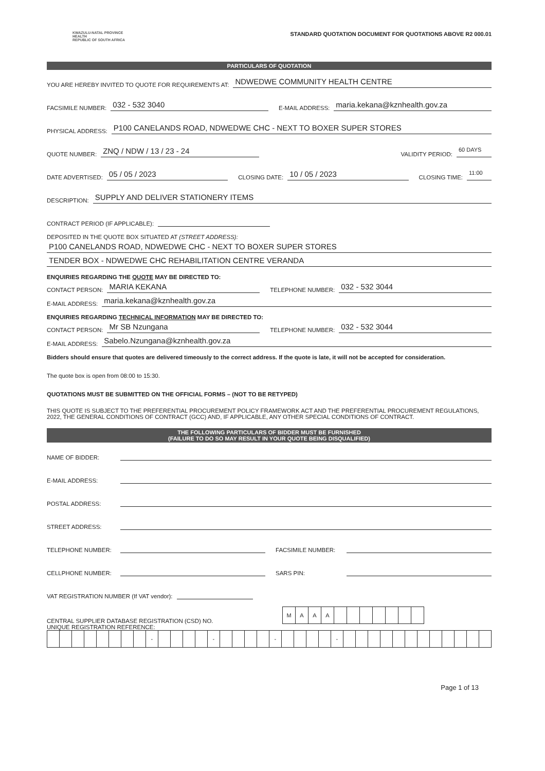KWAZULU-NATAL PROVINCE
HEALTH
REPUBLIC OF SOUTH AFRICA
STANDARD QUOTATION DOCUMENT FOR QUOTATIONS ABOVE R2 000.01
PARTICULARS OF QUOTATION
YOU ARE HEREBY INVITED TO QUOTE FOR REQUIREMENTS AT: NDWEDWE COMMUNITY HEALTH CENTRE
FACSIMILE NUMBER: 032 - 532 3040 E-MAIL ADDRESS: maria.kekana@kznhealth.gov.za
PHYSICAL ADDRESS: P100 CANELANDS ROAD, NDWEDWE CHC - NEXT TO BOXER SUPER STORES
QUOTE NUMBER: ZNQ / NDW / 13 / 23 - 24 VALIDITY PERIOD: 60 DAYS
DATE ADVERTISED: 05 / 05 / 2023 CLOSING DATE: 10 / 05 / 2023 CLOSING TIME: 11:00
DESCRIPTION: SUPPLY AND DELIVER STATIONERY ITEMS
CONTRACT PERIOD (IF APPLICABLE):
DEPOSITED IN THE QUOTE BOX SITUATED AT (STREET ADDRESS):
P100 CANELANDS ROAD, NDWEDWE CHC - NEXT TO BOXER SUPER STORES
TENDER BOX - NDWEDWE CHC REHABILITATION CENTRE VERANDA
ENQUIRIES REGARDING THE QUOTE MAY BE DIRECTED TO:
CONTACT PERSON: MARIA KEKANA TELEPHONE NUMBER: 032 - 532 3044
E-MAIL ADDRESS: maria.kekana@kznhealth.gov.za
ENQUIRIES REGARDING TECHNICAL INFORMATION MAY BE DIRECTED TO:
CONTACT PERSON: Mr SB Nzungana TELEPHONE NUMBER: 032 - 532 3044
E-MAIL ADDRESS: Sabelo.Nzungana@kznhealth.gov.za
Bidders should ensure that quotes are delivered timeously to the correct address. If the quote is late, it will not be accepted for consideration.
The quote box is open from 08:00 to 15:30.
QUOTATIONS MUST BE SUBMITTED ON THE OFFICIAL FORMS – (NOT TO BE RETYPED)
THIS QUOTE IS SUBJECT TO THE PREFERENTIAL PROCUREMENT POLICY FRAMEWORK ACT AND THE PREFERENTIAL PROCUREMENT REGULATIONS, 2022, THE GENERAL CONDITIONS OF CONTRACT (GCC) AND, IF APPLICABLE, ANY OTHER SPECIAL CONDITIONS OF CONTRACT.
THE FOLLOWING PARTICULARS OF BIDDER MUST BE FURNISHED
(FAILURE TO DO SO MAY RESULT IN YOUR QUOTE BEING DISQUALIFIED)
NAME OF BIDDER:
E-MAIL ADDRESS:
POSTAL ADDRESS:
STREET ADDRESS:
TELEPHONE NUMBER: FACSIMILE NUMBER:
CELLPHONE NUMBER: SARS PIN:
VAT REGISTRATION NUMBER (If VAT vendor):
CENTRAL SUPPLIER DATABASE REGISTRATION (CSD) NO.
| M | A | A | A | | | | | | | |
UNIQUE REGISTRATION REFERENCE:
| | | | | | | | | - | | | | | - | | | | | - | | | | | - | | | | | | | | | | | | |
Page 1 of 13